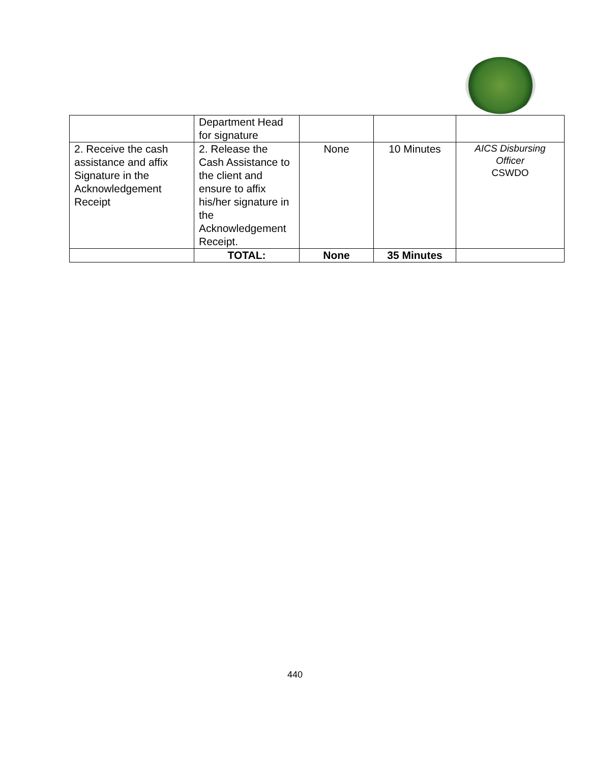| | Department Head for signature | | | |
| 2. Receive the cash assistance and affix Signature in the Acknowledgement Receipt | 2. Release the Cash Assistance to the client and ensure to affix his/her signature in the Acknowledgement Receipt. | None | 10 Minutes | AICS Disbursing Officer CSWDO |
| | TOTAL: | None | 35 Minutes | |
440